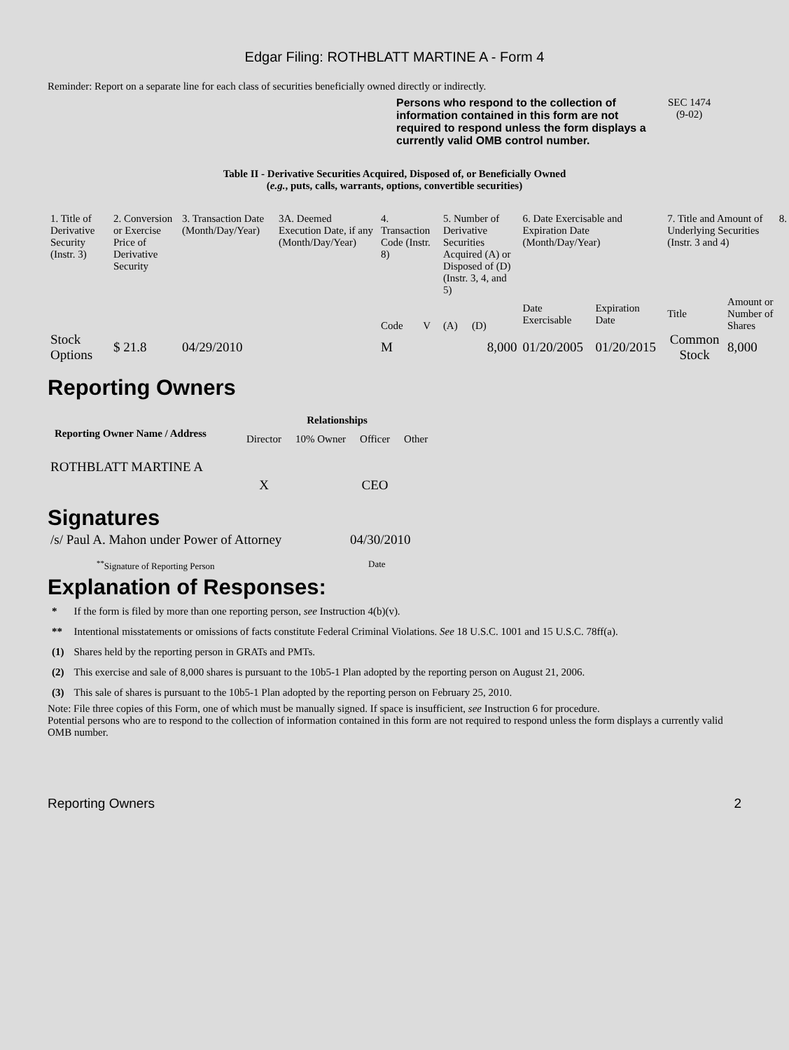Edgar Filing: ROTHBLATT MARTINE A - Form 4
Reminder: Report on a separate line for each class of securities beneficially owned directly or indirectly.
Persons who respond to the collection of information contained in this form are not required to respond unless the form displays a currently valid OMB control number. SEC 1474
(9-02)
Table II - Derivative Securities Acquired, Disposed of, or Beneficially Owned
(e.g., puts, calls, warrants, options, convertible securities)
| 1. Title of Derivative Security (Instr. 3) | 2. Conversion or Exercise Price of Derivative Security | 3. Transaction Date (Month/Day/Year) | 3A. Deemed Execution Date, if any (Month/Day/Year) | 4. Transaction Code (Instr. 8) | | 5. Number of Derivative Securities Acquired (A) or Disposed of (D) (Instr. 3, 4, and 5) | | 6. Date Exercisable and Expiration Date (Month/Day/Year) | | 7. Title and Amount of Underlying Securities (Instr. 3 and 4) | | 8. |
| --- | --- | --- | --- | --- | --- | --- | --- | --- | --- | --- | --- | --- |
| | | | | Code | V | (A) | (D) | Date Exercisable | Expiration Date | Title | Amount or Number of Shares | |
| Stock Options | $ 21.8 | 04/29/2010 | | M | | | 8,000 | 01/20/2005 | 01/20/2015 | Common Stock | 8,000 | |
Reporting Owners
| Reporting Owner Name / Address | Relationships | | | |
| --- | --- | --- | --- | --- |
| | Director | 10% Owner | Officer | Other |
| ROTHBLATT MARTINE A | X | | CEO | |
Signatures
| /s/ Paul A. Mahon under Power of Attorney | 04/30/2010 |
| <sup>**</sup> Signature of Reporting Person | Date |
Explanation of Responses:
| * | If the form is filed by more than one reporting person, see Instruction 4(b)(v). |
| ** | Intentional misstatements or omissions of facts constitute Federal Criminal Violations. See 18 U.S.C. 1001 and 15 U.S.C. 78ff(a). |
| (1) | Shares held by the reporting person in GRATs and PMTs. |
| (2) | This exercise and sale of 8,000 shares is pursuant to the 10b5-1 Plan adopted by the reporting person on August 21, 2006. |
| (3) | This sale of shares is pursuant to the 10b5-1 Plan adopted by the reporting person on February 25, 2010. |
Note: File three copies of this Form, one of which must be manually signed. If space is insufficient, see Instruction 6 for procedure.
Potential persons who are to respond to the collection of information contained in this form are not required to respond unless the form displays a currently valid OMB number.
Reporting Owners 2